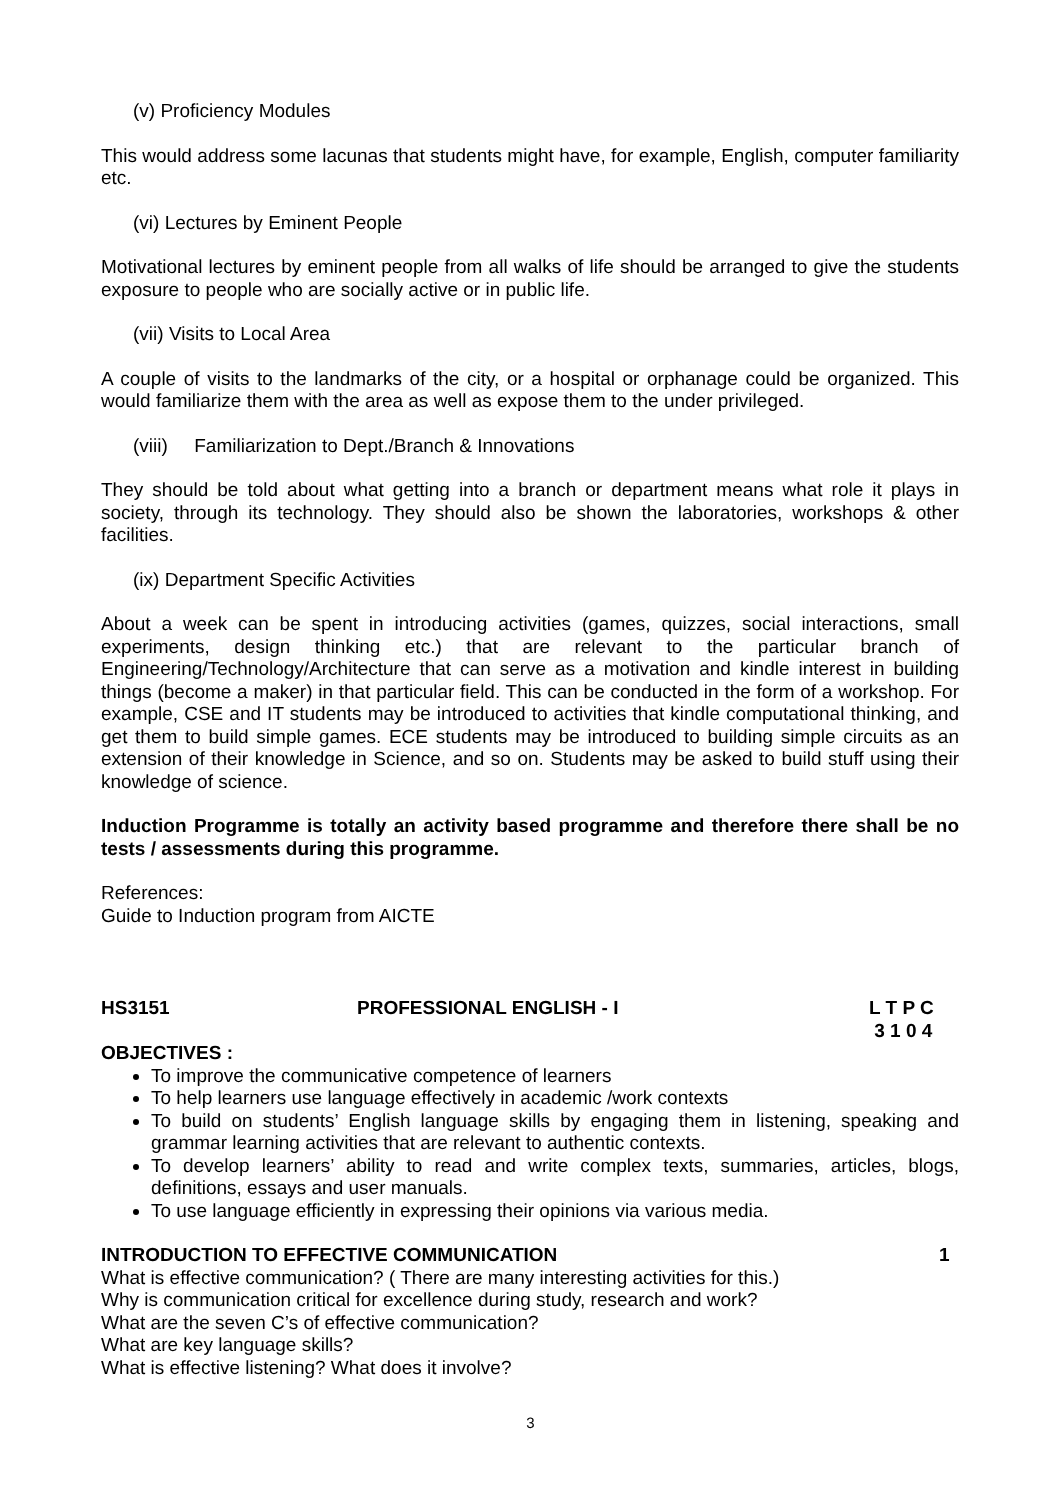(v) Proficiency Modules
This would address some lacunas that students might have, for example, English, computer familiarity etc.
(vi) Lectures by Eminent People
Motivational lectures by eminent people from all walks of life should be arranged to give the students exposure to people who are socially active or in public life.
(vii) Visits to Local Area
A couple of visits to the landmarks of the city, or a hospital or orphanage could be organized. This would familiarize them with the area as well as expose them to the under privileged.
(viii) Familiarization to Dept./Branch & Innovations
They should be told about what getting into a branch or department means what role it plays in society, through its technology. They should also be shown the laboratories, workshops & other facilities.
(ix) Department Specific Activities
About a week can be spent in introducing activities (games, quizzes, social interactions, small experiments, design thinking etc.) that are relevant to the particular branch of Engineering/Technology/Architecture that can serve as a motivation and kindle interest in building things (become a maker) in that particular field. This can be conducted in the form of a workshop. For example, CSE and IT students may be introduced to activities that kindle computational thinking, and get them to build simple games. ECE students may be introduced to building simple circuits as an extension of their knowledge in Science, and so on. Students may be asked to build stuff using their knowledge of science.
Induction Programme is totally an activity based programme and therefore there shall be no tests / assessments during this programme.
References:
Guide to Induction program from AICTE
HS3151 PROFESSIONAL ENGLISH - I L T P C
3 1 0 4
OBJECTIVES :
To improve the communicative competence of learners
To help learners use language effectively in academic /work contexts
To build on students’ English language skills by engaging them in listening, speaking and grammar learning activities that are relevant to authentic contexts.
To develop learners’ ability to read and write complex texts, summaries, articles, blogs, definitions, essays and user manuals.
To use language efficiently in expressing their opinions via various media.
INTRODUCTION TO EFFECTIVE COMMUNICATION 1
What is effective communication? ( There are many interesting activities for this.)
Why is communication critical for excellence during study, research and work?
What are the seven C’s of effective communication?
What are key language skills?
What is effective listening? What does it involve?
3